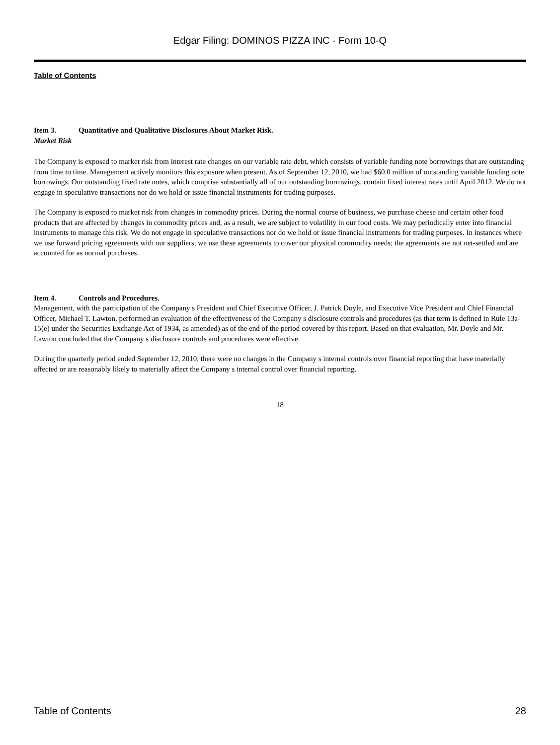Edgar Filing: DOMINOS PIZZA INC - Form 10-Q
Table of Contents
Item 3. Quantitative and Qualitative Disclosures About Market Risk.
Market Risk
The Company is exposed to market risk from interest rate changes on our variable rate debt, which consists of variable funding note borrowings that are outstanding from time to time. Management actively monitors this exposure when present. As of September 12, 2010, we had $60.0 million of outstanding variable funding note borrowings. Our outstanding fixed rate notes, which comprise substantially all of our outstanding borrowings, contain fixed interest rates until April 2012. We do not engage in speculative transactions nor do we hold or issue financial instruments for trading purposes.
The Company is exposed to market risk from changes in commodity prices. During the normal course of business, we purchase cheese and certain other food products that are affected by changes in commodity prices and, as a result, we are subject to volatility in our food costs. We may periodically enter into financial instruments to manage this risk. We do not engage in speculative transactions nor do we hold or issue financial instruments for trading purposes. In instances where we use forward pricing agreements with our suppliers, we use these agreements to cover our physical commodity needs; the agreements are not net-settled and are accounted for as normal purchases.
Item 4. Controls and Procedures.
Management, with the participation of the Company s President and Chief Executive Officer, J. Patrick Doyle, and Executive Vice President and Chief Financial Officer, Michael T. Lawton, performed an evaluation of the effectiveness of the Company s disclosure controls and procedures (as that term is defined in Rule 13a-15(e) under the Securities Exchange Act of 1934, as amended) as of the end of the period covered by this report. Based on that evaluation, Mr. Doyle and Mr. Lawton concluded that the Company s disclosure controls and procedures were effective.
During the quarterly period ended September 12, 2010, there were no changes in the Company s internal controls over financial reporting that have materially affected or are reasonably likely to materially affect the Company s internal control over financial reporting.
18
Table of Contents 28